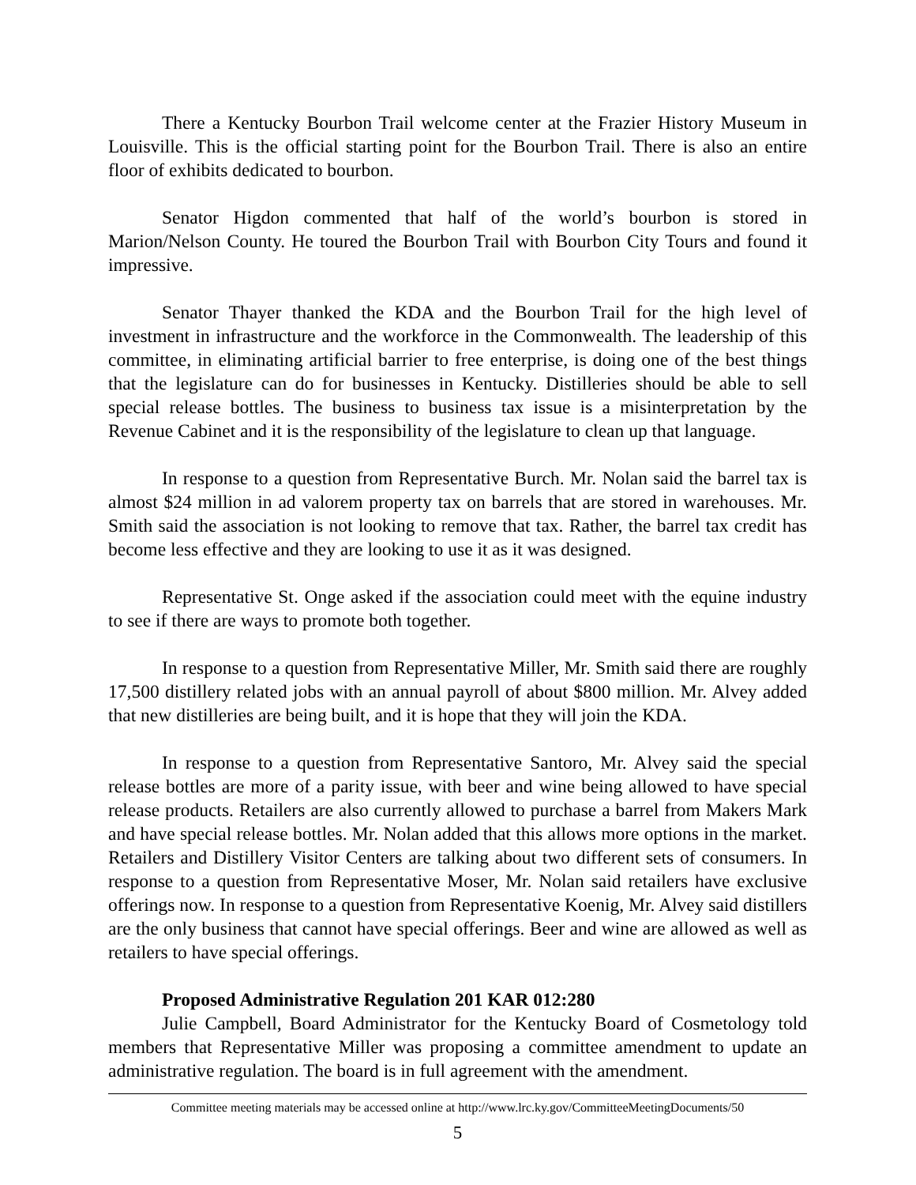There a Kentucky Bourbon Trail welcome center at the Frazier History Museum in Louisville. This is the official starting point for the Bourbon Trail. There is also an entire floor of exhibits dedicated to bourbon.
Senator Higdon commented that half of the world’s bourbon is stored in Marion/Nelson County. He toured the Bourbon Trail with Bourbon City Tours and found it impressive.
Senator Thayer thanked the KDA and the Bourbon Trail for the high level of investment in infrastructure and the workforce in the Commonwealth. The leadership of this committee, in eliminating artificial barrier to free enterprise, is doing one of the best things that the legislature can do for businesses in Kentucky. Distilleries should be able to sell special release bottles. The business to business tax issue is a misinterpretation by the Revenue Cabinet and it is the responsibility of the legislature to clean up that language.
In response to a question from Representative Burch. Mr. Nolan said the barrel tax is almost $24 million in ad valorem property tax on barrels that are stored in warehouses. Mr. Smith said the association is not looking to remove that tax. Rather, the barrel tax credit has become less effective and they are looking to use it as it was designed.
Representative St. Onge asked if the association could meet with the equine industry to see if there are ways to promote both together.
In response to a question from Representative Miller, Mr. Smith said there are roughly 17,500 distillery related jobs with an annual payroll of about $800 million. Mr. Alvey added that new distilleries are being built, and it is hope that they will join the KDA.
In response to a question from Representative Santoro, Mr. Alvey said the special release bottles are more of a parity issue, with beer and wine being allowed to have special release products. Retailers are also currently allowed to purchase a barrel from Makers Mark and have special release bottles. Mr. Nolan added that this allows more options in the market. Retailers and Distillery Visitor Centers are talking about two different sets of consumers. In response to a question from Representative Moser, Mr. Nolan said retailers have exclusive offerings now. In response to a question from Representative Koenig, Mr. Alvey said distillers are the only business that cannot have special offerings. Beer and wine are allowed as well as retailers to have special offerings.
Proposed Administrative Regulation 201 KAR 012:280
Julie Campbell, Board Administrator for the Kentucky Board of Cosmetology told members that Representative Miller was proposing a committee amendment to update an administrative regulation. The board is in full agreement with the amendment.
Committee meeting materials may be accessed online at http://www.lrc.ky.gov/CommitteeMeetingDocuments/50
5